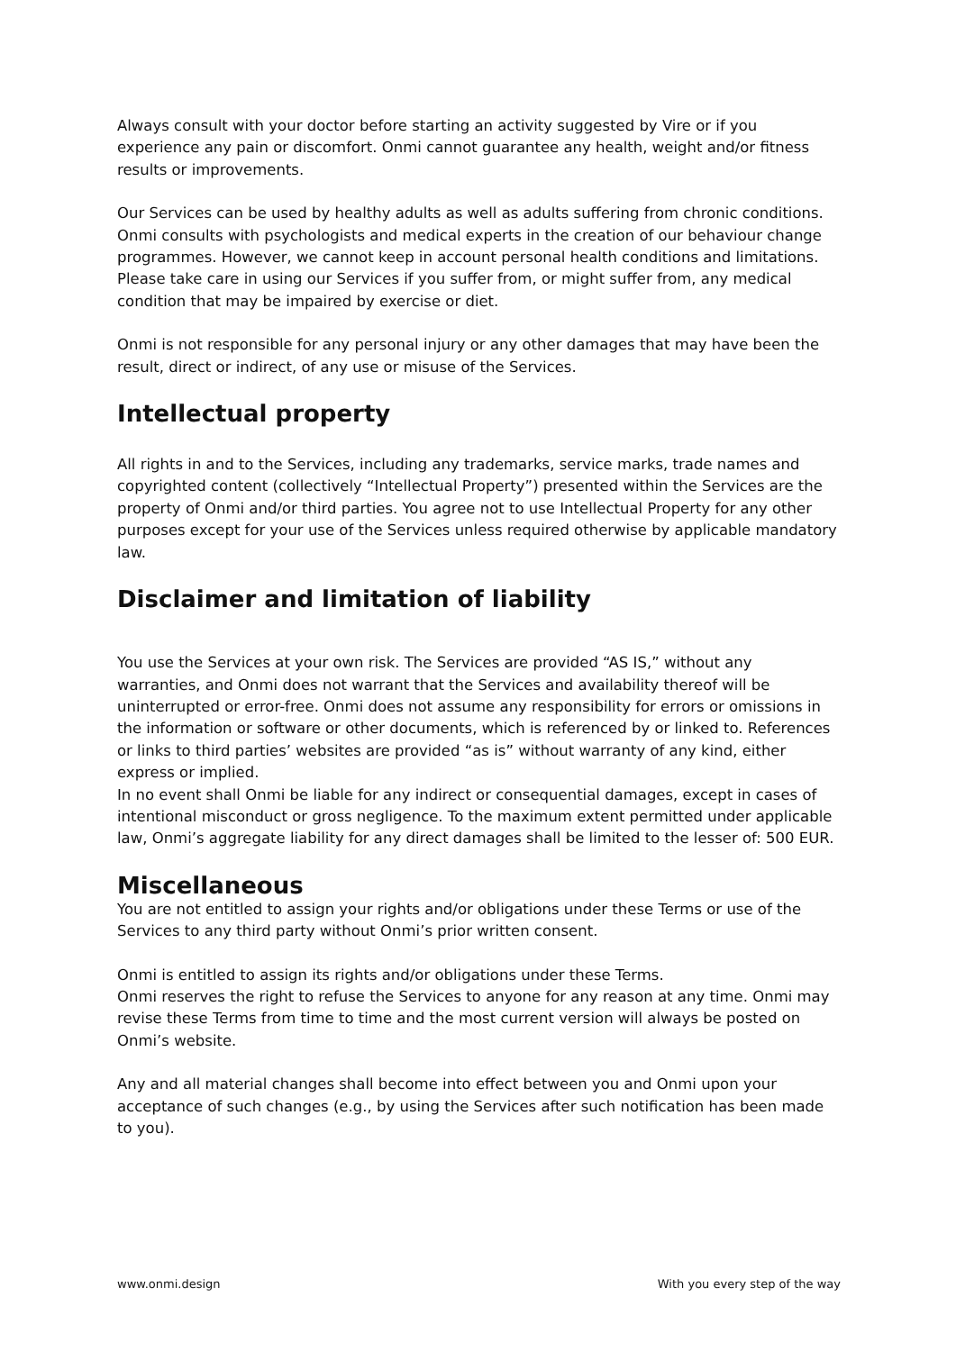Always consult with your doctor before starting an activity suggested by Vire or if you experience any pain or discomfort. Onmi cannot guarantee any health, weight and/or fitness results or improvements.
Our Services can be used by healthy adults as well as adults suffering from chronic conditions. Onmi consults with psychologists and medical experts in the creation of our behaviour change programmes. However, we cannot keep in account personal health conditions and limitations. Please take care in using our Services if you suffer from, or might suffer from, any medical condition that may be impaired by exercise or diet.
Onmi is not responsible for any personal injury or any other damages that may have been the result, direct or indirect, of any use or misuse of the Services.
Intellectual property
All rights in and to the Services, including any trademarks, service marks, trade names and copyrighted content (collectively “Intellectual Property”) presented within the Services are the property of Onmi and/or third parties. You agree not to use Intellectual Property for any other purposes except for your use of the Services unless required otherwise by applicable mandatory law.
Disclaimer and limitation of liability
You use the Services at your own risk. The Services are provided “AS IS,” without any warranties, and Onmi does not warrant that the Services and availability thereof will be uninterrupted or error-free. Onmi does not assume any responsibility for errors or omissions in the information or software or other documents, which is referenced by or linked to. References or links to third parties’ websites are provided “as is” without warranty of any kind, either express or implied.
In no event shall Onmi be liable for any indirect or consequential damages, except in cases of intentional misconduct or gross negligence. To the maximum extent permitted under applicable law, Onmi’s aggregate liability for any direct damages shall be limited to the lesser of: 500 EUR.
Miscellaneous
You are not entitled to assign your rights and/or obligations under these Terms or use of the Services to any third party without Onmi’s prior written consent.
Onmi is entitled to assign its rights and/or obligations under these Terms.
Onmi reserves the right to refuse the Services to anyone for any reason at any time. Onmi may revise these Terms from time to time and the most current version will always be posted on Onmi’s website.
Any and all material changes shall become into effect between you and Onmi upon your acceptance of such changes (e.g., by using the Services after such notification has been made to you).
www.onmi.design With you every step of the way